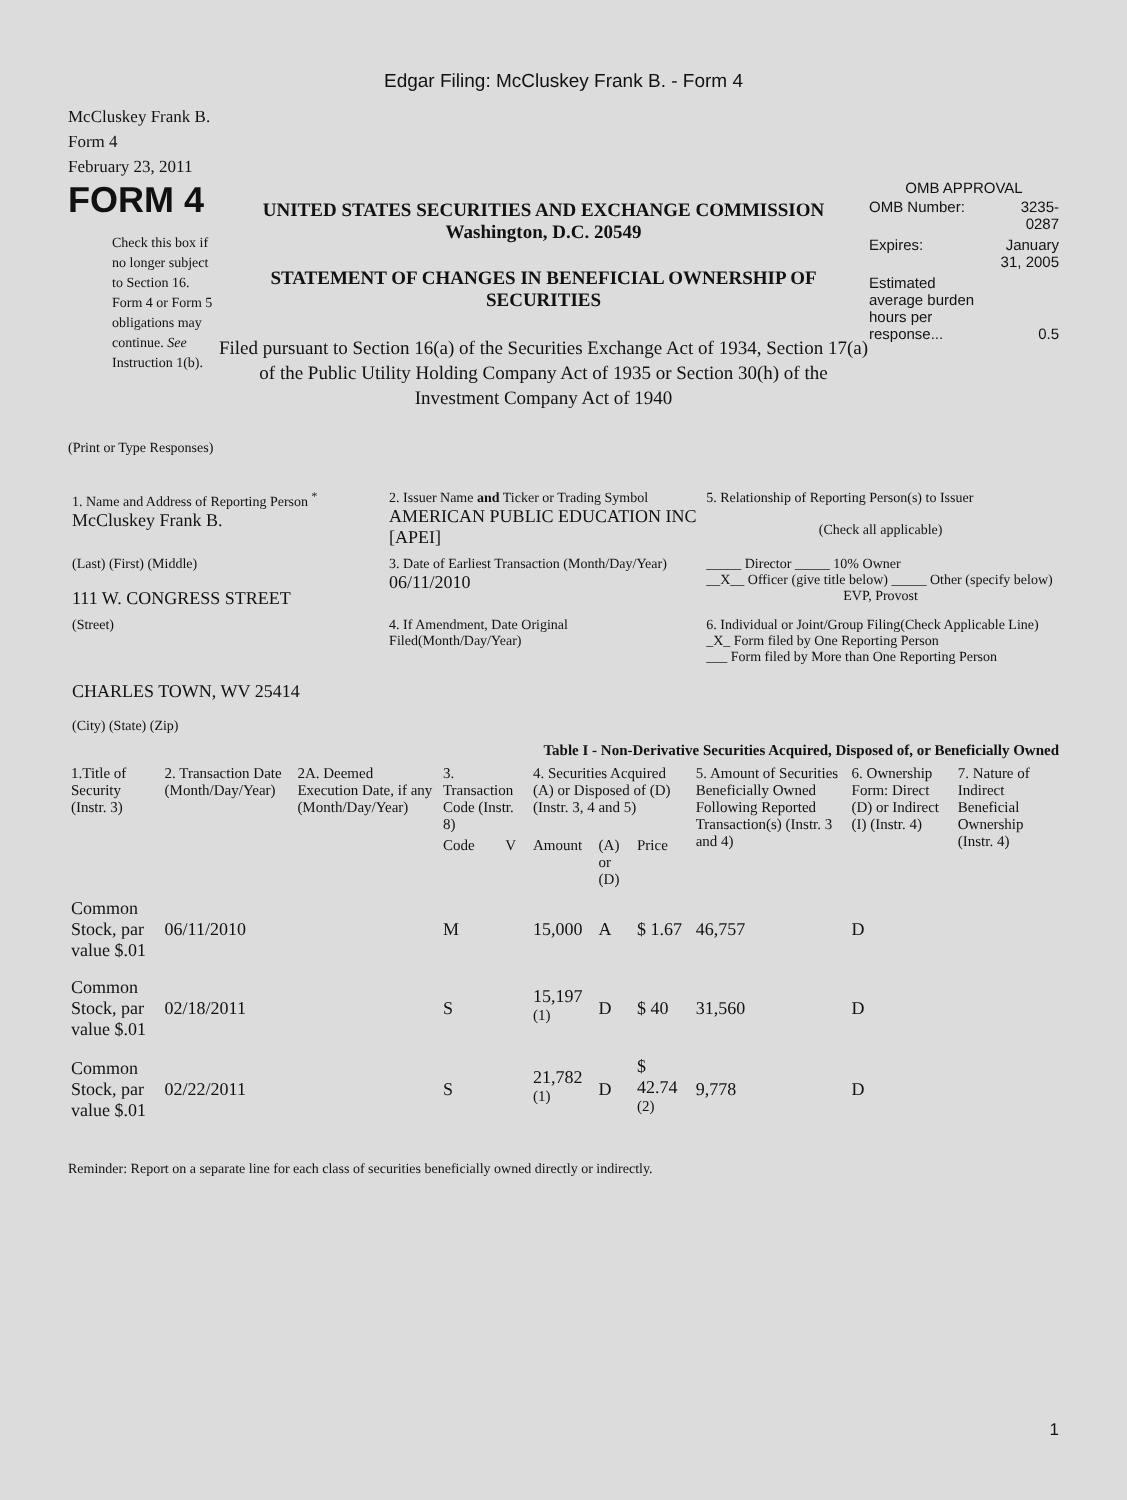Edgar Filing: McCluskey Frank B. - Form 4
McCluskey Frank B.
Form 4
February 23, 2011
FORM 4
Check this box if no longer subject to Section 16. Form 4 or Form 5 obligations may continue. See Instruction 1(b).
UNITED STATES SECURITIES AND EXCHANGE COMMISSION
Washington, D.C. 20549
STATEMENT OF CHANGES IN BENEFICIAL OWNERSHIP OF SECURITIES
Filed pursuant to Section 16(a) of the Securities Exchange Act of 1934, Section 17(a) of the Public Utility Holding Company Act of 1935 or Section 30(h) of the Investment Company Act of 1940
OMB APPROVAL
| OMB Number: | 3235-0287 |
| Expires: | January 31, 2005 |
| Estimated average burden hours per response... | 0.5 |
(Print or Type Responses)
| 1. Name and Address of Reporting Person <sup>*</sup> McCluskey Frank B. | 2. Issuer Name and Ticker or Trading Symbol AMERICAN PUBLIC EDUCATION INC [APEI] | 5. Relationship of Reporting Person(s) to Issuer (Check all applicable) |
| (Last) (First) (Middle) 111 W. CONGRESS STREET | 3. Date of Earliest Transaction (Month/Day/Year) 06/11/2010 | _____ Director _____ 10% Owner __X__ Officer (give title below) _____ Other (specify below) EVP, Provost |
| (Street) CHARLES TOWN, WV 25414 (City) (State) (Zip) | 4. If Amendment, Date Original Filed(Month/Day/Year) | 6. Individual or Joint/Group Filing(Check Applicable Line) _X_ Form filed by One Reporting Person ___ Form filed by More than One Reporting Person |
Table I - Non-Derivative Securities Acquired, Disposed of, or Beneficially Owned
| 1.Title of Security (Instr. 3) | 2. Transaction Date (Month/Day/Year) | 2A. Deemed Execution Date, if any (Month/Day/Year) | 3. Transaction Code (Instr. 8) | | 4. Securities Acquired (A) or Disposed of (D) (Instr. 3, 4 and 5) | | | 5. Amount of Securities Beneficially Owned Following Reported Transaction(s) (Instr. 3 and 4) | 6. Ownership Form: Direct (D) or Indirect (I) (Instr. 4) | 7. Nature of Indirect Beneficial Ownership (Instr. 4) |
| --- | --- | --- | --- | --- | --- | --- | --- | --- | --- | --- |
| | | | Code | V | Amount | (A) or (D) | Price | | | |
| Common Stock, par value $.01 | 06/11/2010 | | M | | 15,000 | A | $ 1.67 | 46,757 | D | |
| Common Stock, par value $.01 | 02/18/2011 | | S | | 15,197 <sup>(1)</sup> | D | $ 40 | 31,560 | D | |
| Common Stock, par value $.01 | 02/22/2011 | | S | | 21,782 <sup>(1)</sup> | D | $ 42.74 <sup>(2)</sup> | 9,778 | D | |
Reminder: Report on a separate line for each class of securities beneficially owned directly or indirectly.
1